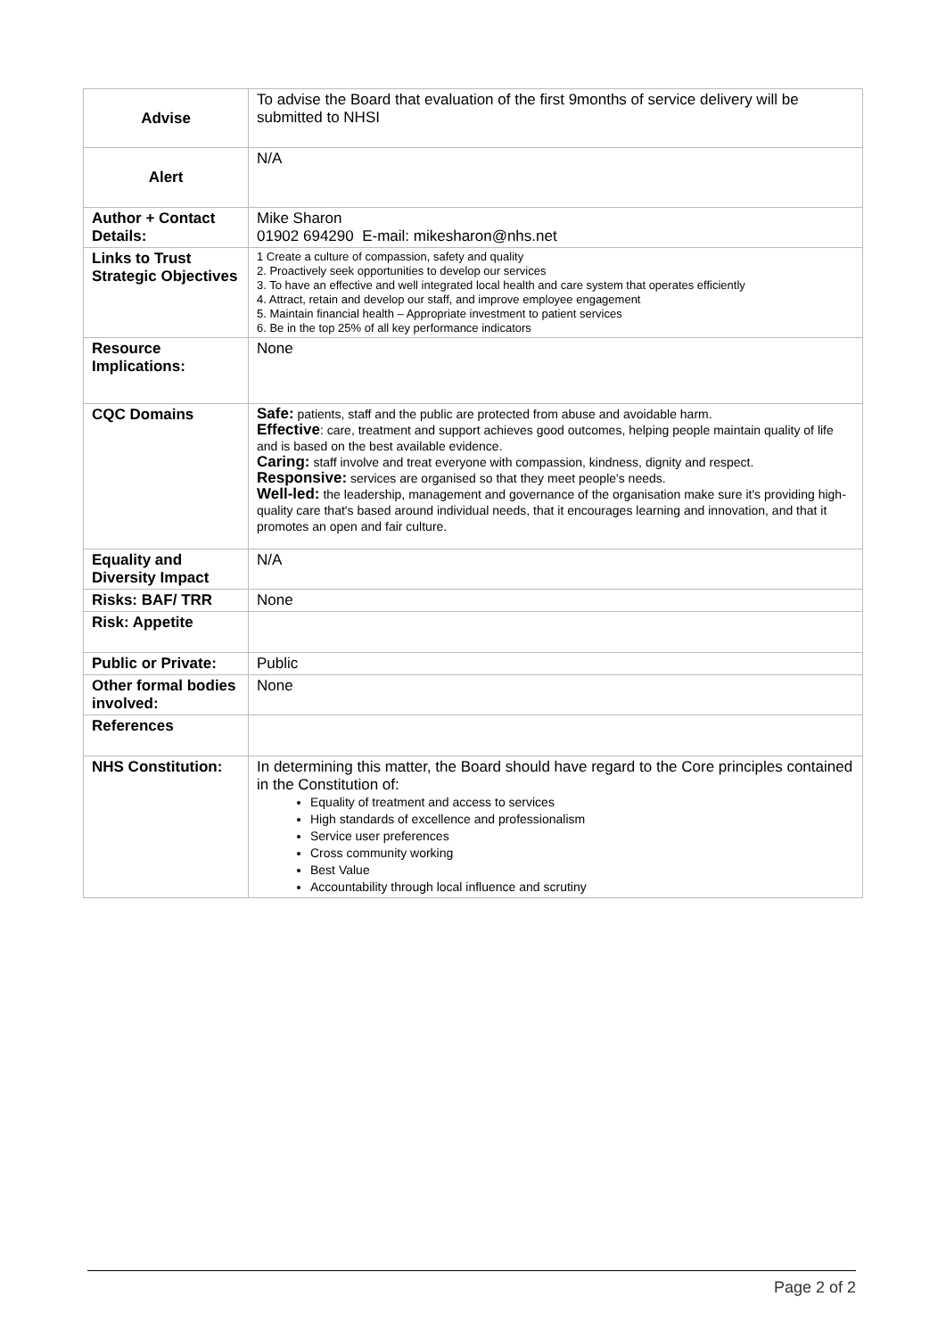| Advise | To advise the Board that evaluation of the first 9months of service delivery will be submitted to NHSI |
| Alert | N/A |
| Author + Contact Details: | Mike Sharon 01902 694290 E-mail: mikesharon@nhs.net |
| Links to Trust Strategic Objectives | 1 Create a culture of compassion, safety and quality 2. Proactively seek opportunities to develop our services 3. To have an effective and well integrated local health and care system that operates efficiently 4. Attract, retain and develop our staff, and improve employee engagement 5. Maintain financial health – Appropriate investment to patient services 6. Be in the top 25% of all key performance indicators |
| Resource Implications: | None |
| CQC Domains | Safe: patients, staff and the public are protected from abuse and avoidable harm. Effective : care, treatment and support achieves good outcomes, helping people maintain quality of life and is based on the best available evidence. Caring: staff involve and treat everyone with compassion, kindness, dignity and respect. Responsive: services are organised so that they meet people's needs. Well-led: the leadership, management and governance of the organisation make sure it's providing high-quality care that's based around individual needs, that it encourages learning and innovation, and that it promotes an open and fair culture. |
| Equality and Diversity Impact | N/A |
| Risks: BAF/ TRR | None |
| Risk: Appetite | |
| Public or Private: | Public |
| Other formal bodies involved: | None |
| References | |
| NHS Constitution: | In determining this matter, the Board should have regard to the Core principles contained in the Constitution of: Equality of treatment and access to services High standards of excellence and professionalism Service user preferences Cross community working Best Value Accountability through local influence and scrutiny |
Page 2 of 2